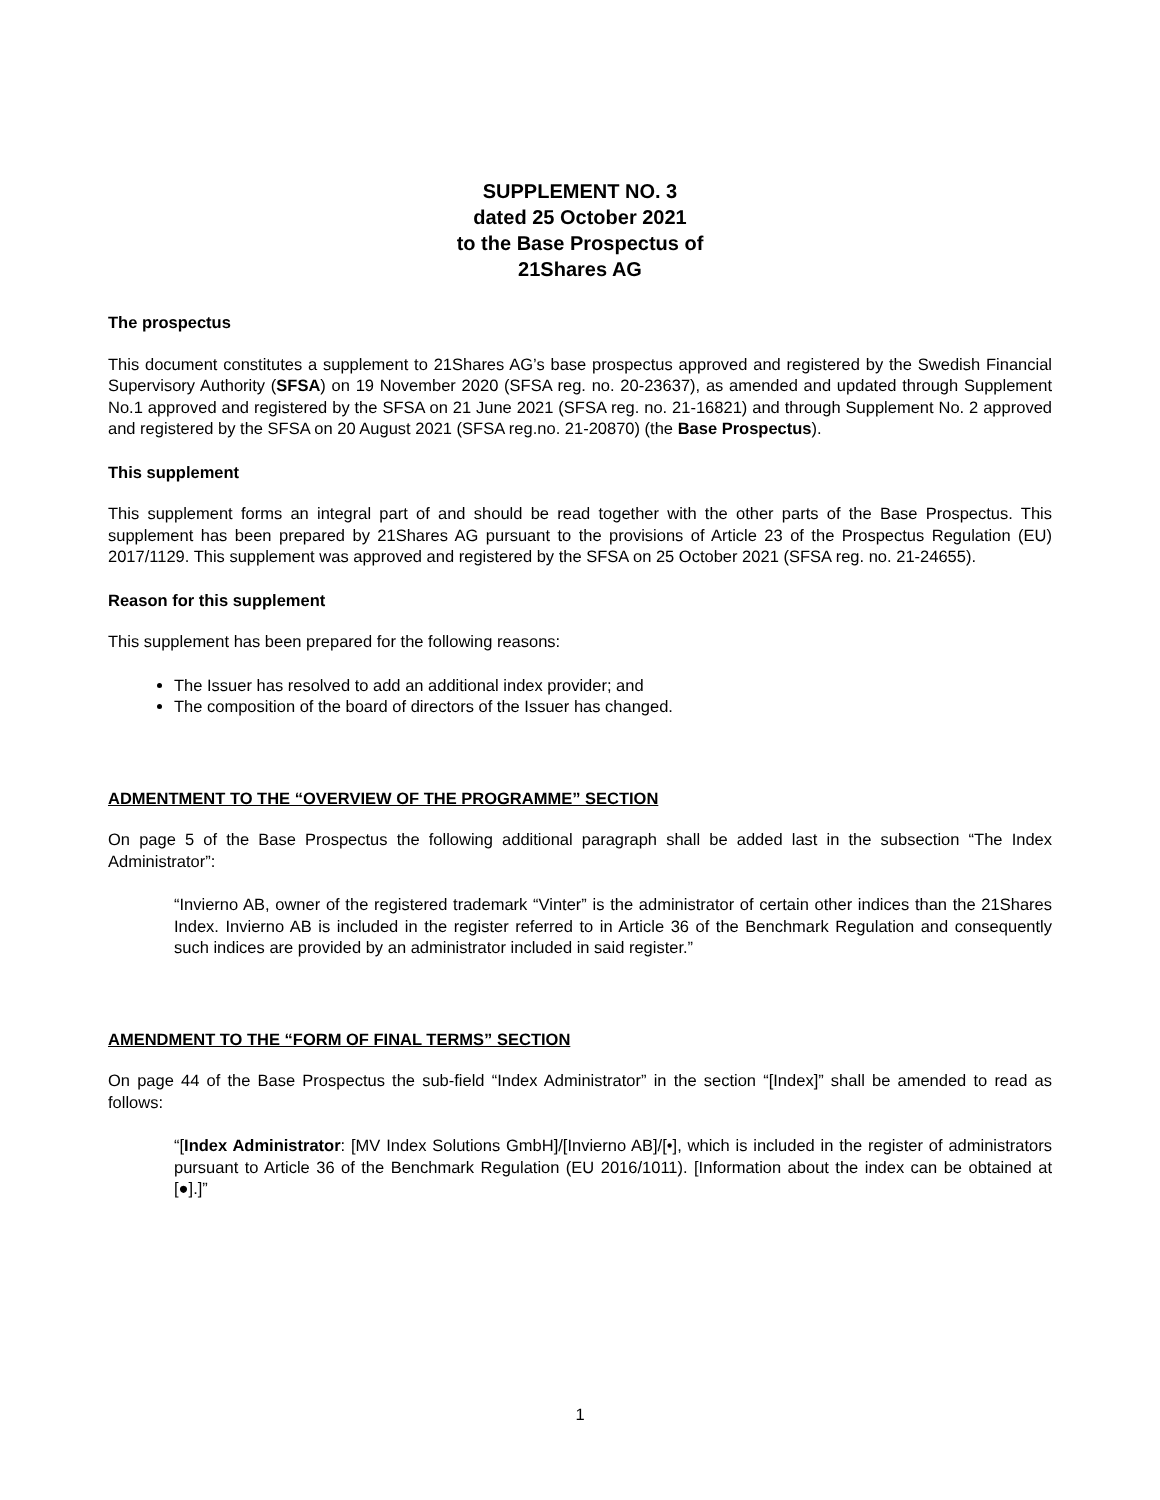SUPPLEMENT NO. 3
dated 25 October 2021
to the Base Prospectus of
21Shares AG
The prospectus
This document constitutes a supplement to 21Shares AG’s base prospectus approved and registered by the Swedish Financial Supervisory Authority (SFSA) on 19 November 2020 (SFSA reg. no. 20-23637), as amended and updated through Supplement No.1 approved and registered by the SFSA on 21 June 2021 (SFSA reg. no. 21-16821) and through Supplement No. 2 approved and registered by the SFSA on 20 August 2021 (SFSA reg.no. 21-20870) (the Base Prospectus).
This supplement
This supplement forms an integral part of and should be read together with the other parts of the Base Prospectus. This supplement has been prepared by 21Shares AG pursuant to the provisions of Article 23 of the Prospectus Regulation (EU) 2017/1129. This supplement was approved and registered by the SFSA on 25 October 2021 (SFSA reg. no. 21-24655).
Reason for this supplement
This supplement has been prepared for the following reasons:
The Issuer has resolved to add an additional index provider; and
The composition of the board of directors of the Issuer has changed.
ADMENTMENT TO THE “OVERVIEW OF THE PROGRAMME” SECTION
On page 5 of the Base Prospectus the following additional paragraph shall be added last in the subsection “The Index Administrator”:
“Invierno AB, owner of the registered trademark “Vinter” is the administrator of certain other indices than the 21Shares Index. Invierno AB is included in the register referred to in Article 36 of the Benchmark Regulation and consequently such indices are provided by an administrator included in said register.”
AMENDMENT TO THE “FORM OF FINAL TERMS” SECTION
On page 44 of the Base Prospectus the sub-field “Index Administrator” in the section “[Index]” shall be amended to read as follows:
“[Index Administrator: [MV Index Solutions GmbH]/[Invierno AB]/[•], which is included in the register of administrators pursuant to Article 36 of the Benchmark Regulation (EU 2016/1011). [Information about the index can be obtained at [●].]”
1